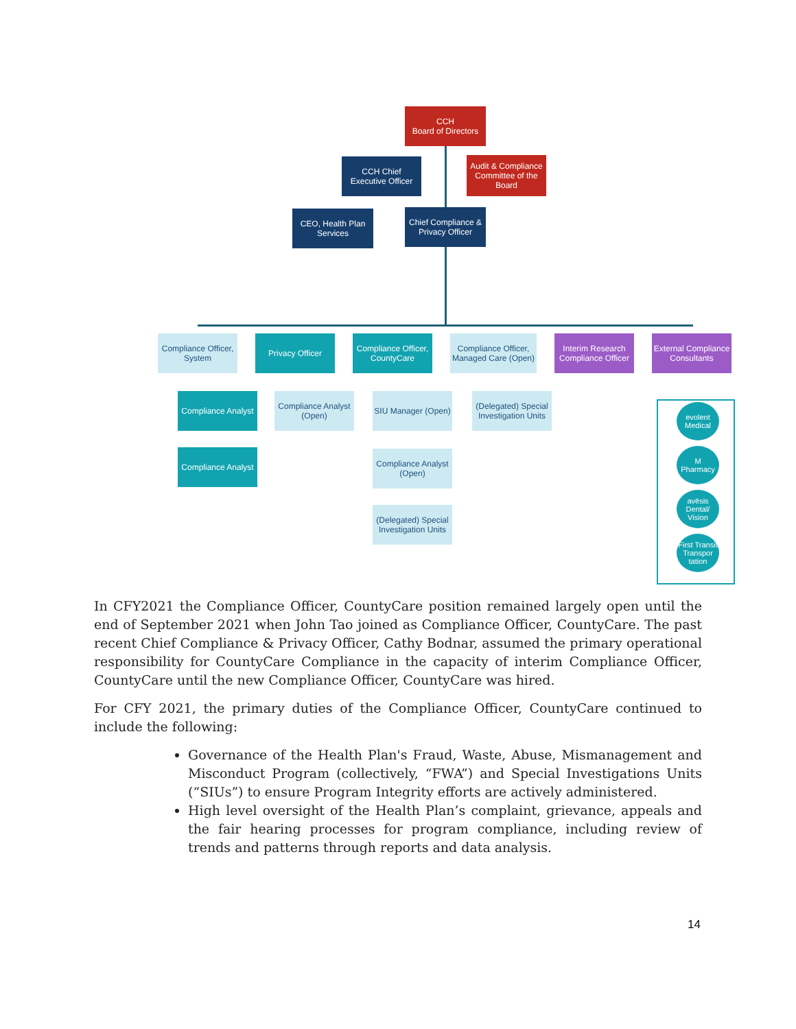CCH
Board of Directors
CCH Chief Executive Officer
Audit & Compliance Committee of the Board
CEO, Health Plan Services
Chief Compliance & Privacy Officer
Compliance Officer, System
Privacy Officer
Compliance Officer, CountyCare
Compliance Officer, Managed Care (Open)
Interim Research Compliance Officer
External Compliance Consultants
Compliance Analyst
Compliance Analyst
Compliance Analyst (Open)
SIU Manager (Open)
(Delegated) Special Investigation Units
Compliance Analyst (Open)
(Delegated) Special Investigation Units
evolent
Medical
M
Pharmacy
avēsis
Dental/ Vision
First Transit
Transpor tation
In CFY2021 the Compliance Officer, CountyCare position remained largely open until the end of September 2021 when John Tao joined as Compliance Officer, CountyCare. The past recent Chief Compliance & Privacy Officer, Cathy Bodnar, assumed the primary operational responsibility for CountyCare Compliance in the capacity of interim Compliance Officer, CountyCare until the new Compliance Officer, CountyCare was hired.
For CFY 2021, the primary duties of the Compliance Officer, CountyCare continued to include the following:
Governance of the Health Plan's Fraud, Waste, Abuse, Mismanagement and Misconduct Program (collectively, “FWA”) and Special Investigations Units (“SIUs”) to ensure Program Integrity efforts are actively administered.
High level oversight of the Health Plan’s complaint, grievance, appeals and the fair hearing processes for program compliance, including review of trends and patterns through reports and data analysis.
14